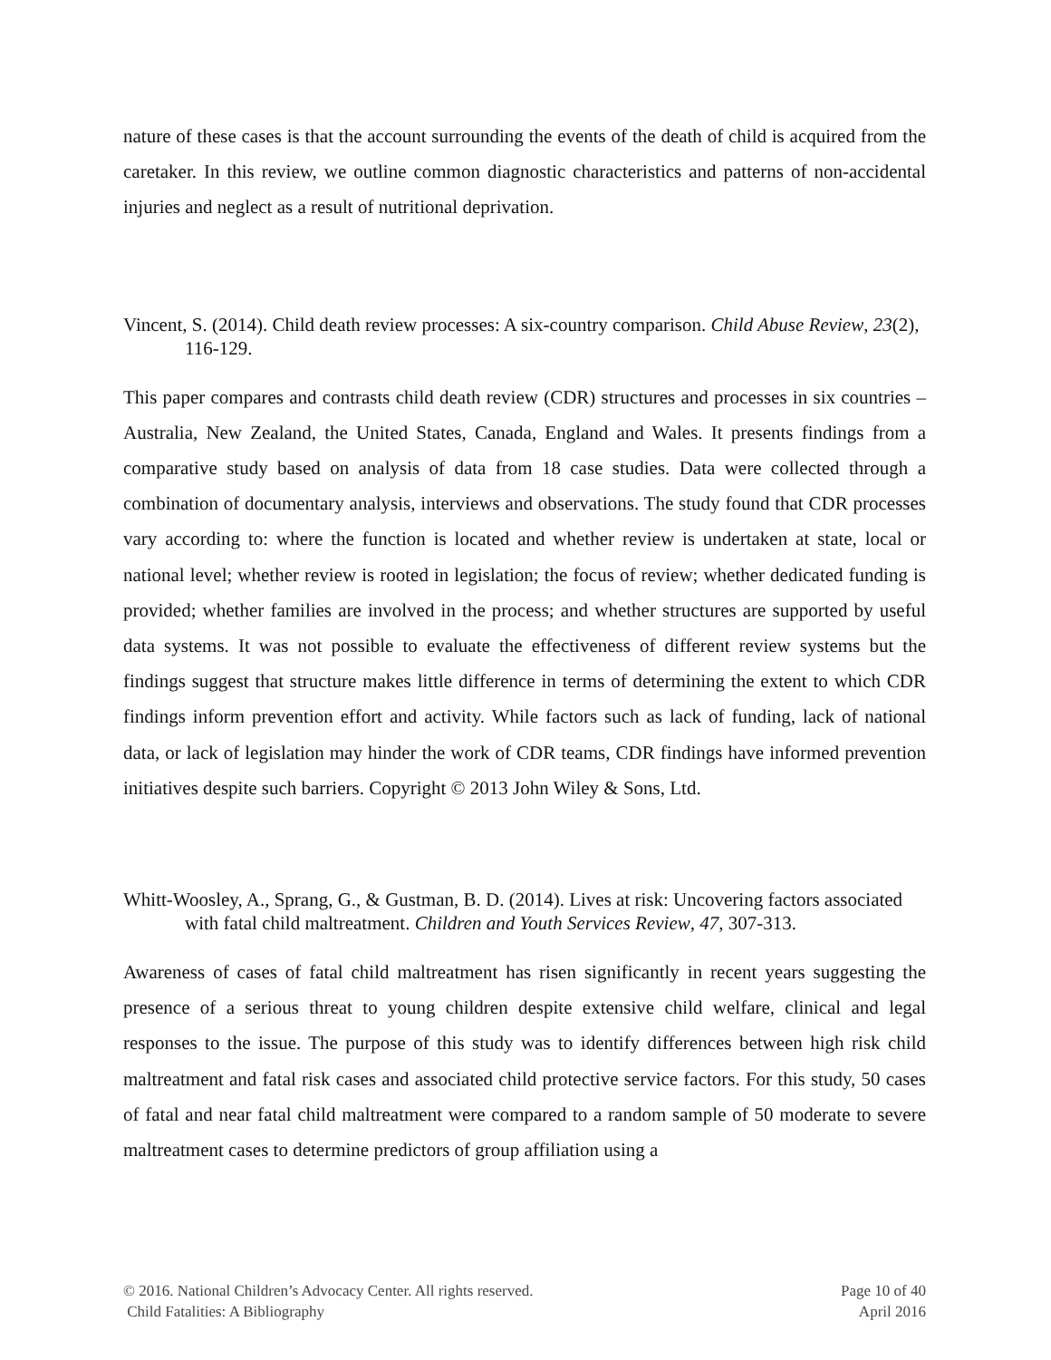nature of these cases is that the account surrounding the events of the death of child is acquired from the caretaker. In this review, we outline common diagnostic characteristics and patterns of non-accidental injuries and neglect as a result of nutritional deprivation.
Vincent, S. (2014). Child death review processes: A six-country comparison. Child Abuse Review, 23(2), 116-129.
This paper compares and contrasts child death review (CDR) structures and processes in six countries – Australia, New Zealand, the United States, Canada, England and Wales. It presents findings from a comparative study based on analysis of data from 18 case studies. Data were collected through a combination of documentary analysis, interviews and observations. The study found that CDR processes vary according to: where the function is located and whether review is undertaken at state, local or national level; whether review is rooted in legislation; the focus of review; whether dedicated funding is provided; whether families are involved in the process; and whether structures are supported by useful data systems. It was not possible to evaluate the effectiveness of different review systems but the findings suggest that structure makes little difference in terms of determining the extent to which CDR findings inform prevention effort and activity. While factors such as lack of funding, lack of national data, or lack of legislation may hinder the work of CDR teams, CDR findings have informed prevention initiatives despite such barriers. Copyright © 2013 John Wiley & Sons, Ltd.
Whitt-Woosley, A., Sprang, G., & Gustman, B. D. (2014). Lives at risk: Uncovering factors associated with fatal child maltreatment. Children and Youth Services Review, 47, 307-313.
Awareness of cases of fatal child maltreatment has risen significantly in recent years suggesting the presence of a serious threat to young children despite extensive child welfare, clinical and legal responses to the issue. The purpose of this study was to identify differences between high risk child maltreatment and fatal risk cases and associated child protective service factors. For this study, 50 cases of fatal and near fatal child maltreatment were compared to a random sample of 50 moderate to severe maltreatment cases to determine predictors of group affiliation using a
© 2016. National Children’s Advocacy Center. All rights reserved.
Child Fatalities: A Bibliography
Page 10 of 40
April 2016